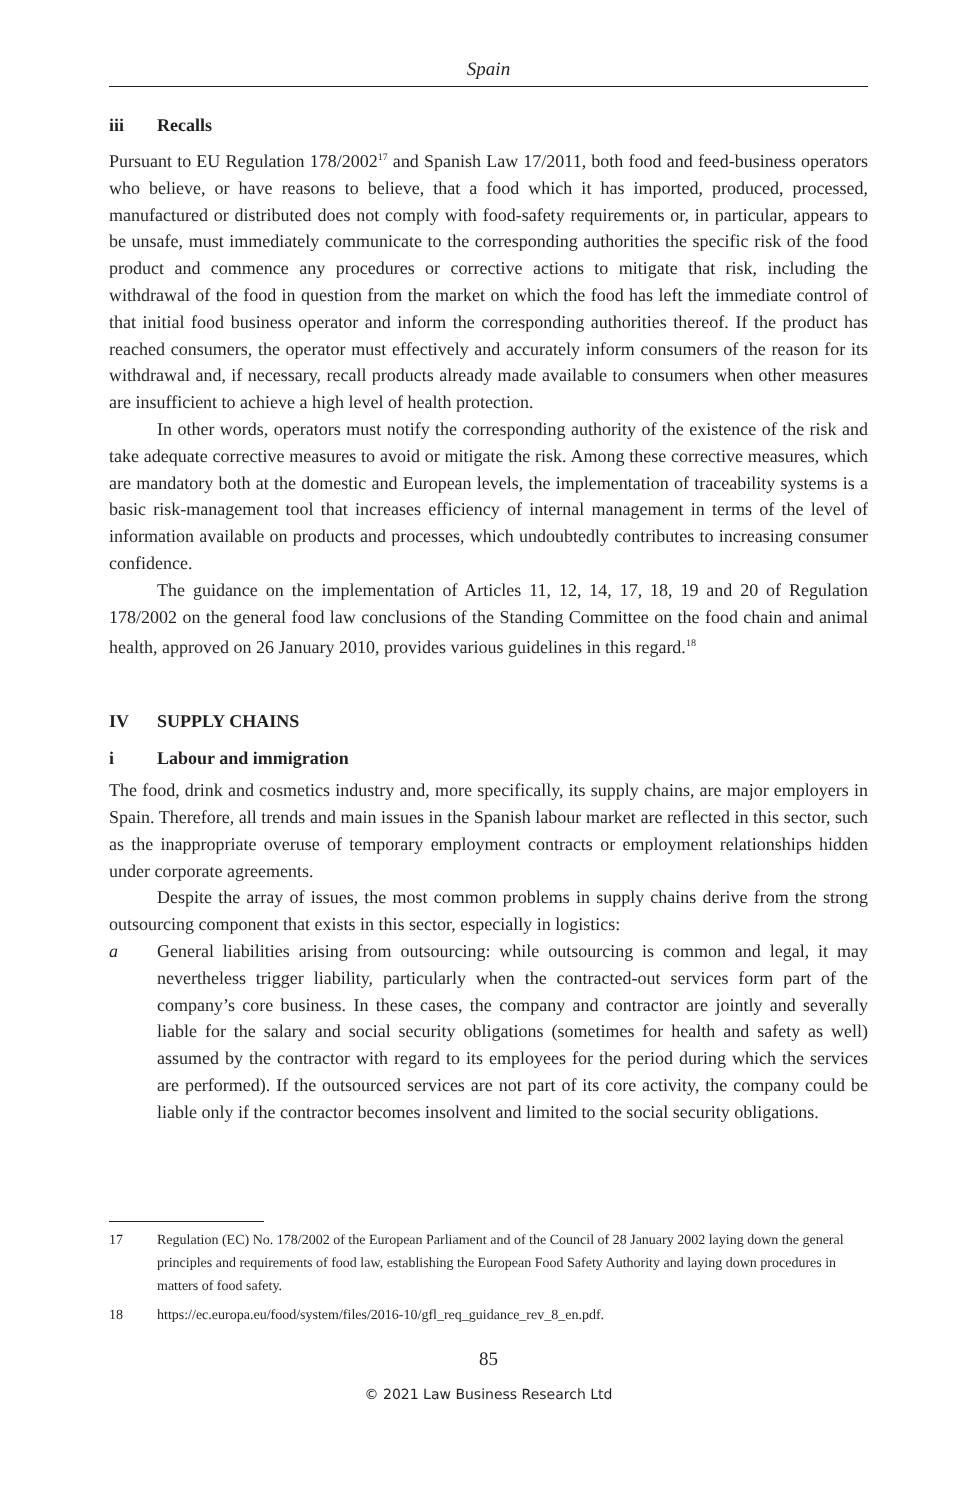Spain
iii Recalls
Pursuant to EU Regulation 178/2002<sup>17</sup> and Spanish Law 17/2011, both food and feed-business operators who believe, or have reasons to believe, that a food which it has imported, produced, processed, manufactured or distributed does not comply with food-safety requirements or, in particular, appears to be unsafe, must immediately communicate to the corresponding authorities the specific risk of the food product and commence any procedures or corrective actions to mitigate that risk, including the withdrawal of the food in question from the market on which the food has left the immediate control of that initial food business operator and inform the corresponding authorities thereof. If the product has reached consumers, the operator must effectively and accurately inform consumers of the reason for its withdrawal and, if necessary, recall products already made available to consumers when other measures are insufficient to achieve a high level of health protection.
In other words, operators must notify the corresponding authority of the existence of the risk and take adequate corrective measures to avoid or mitigate the risk. Among these corrective measures, which are mandatory both at the domestic and European levels, the implementation of traceability systems is a basic risk-management tool that increases efficiency of internal management in terms of the level of information available on products and processes, which undoubtedly contributes to increasing consumer confidence.
The guidance on the implementation of Articles 11, 12, 14, 17, 18, 19 and 20 of Regulation 178/2002 on the general food law conclusions of the Standing Committee on the food chain and animal health, approved on 26 January 2010, provides various guidelines in this regard.<sup>18</sup>
IV SUPPLY CHAINS
i Labour and immigration
The food, drink and cosmetics industry and, more specifically, its supply chains, are major employers in Spain. Therefore, all trends and main issues in the Spanish labour market are reflected in this sector, such as the inappropriate overuse of temporary employment contracts or employment relationships hidden under corporate agreements.
Despite the array of issues, the most common problems in supply chains derive from the strong outsourcing component that exists in this sector, especially in logistics:
a General liabilities arising from outsourcing: while outsourcing is common and legal, it may nevertheless trigger liability, particularly when the contracted-out services form part of the company’s core business. In these cases, the company and contractor are jointly and severally liable for the salary and social security obligations (sometimes for health and safety as well) assumed by the contractor with regard to its employees for the period during which the services are performed). If the outsourced services are not part of its core activity, the company could be liable only if the contractor becomes insolvent and limited to the social security obligations.
17 Regulation (EC) No. 178/2002 of the European Parliament and of the Council of 28 January 2002 laying down the general principles and requirements of food law, establishing the European Food Safety Authority and laying down procedures in matters of food safety.
18 https://ec.europa.eu/food/system/files/2016-10/gfl_req_guidance_rev_8_en.pdf.
85
© 2021 Law Business Research Ltd